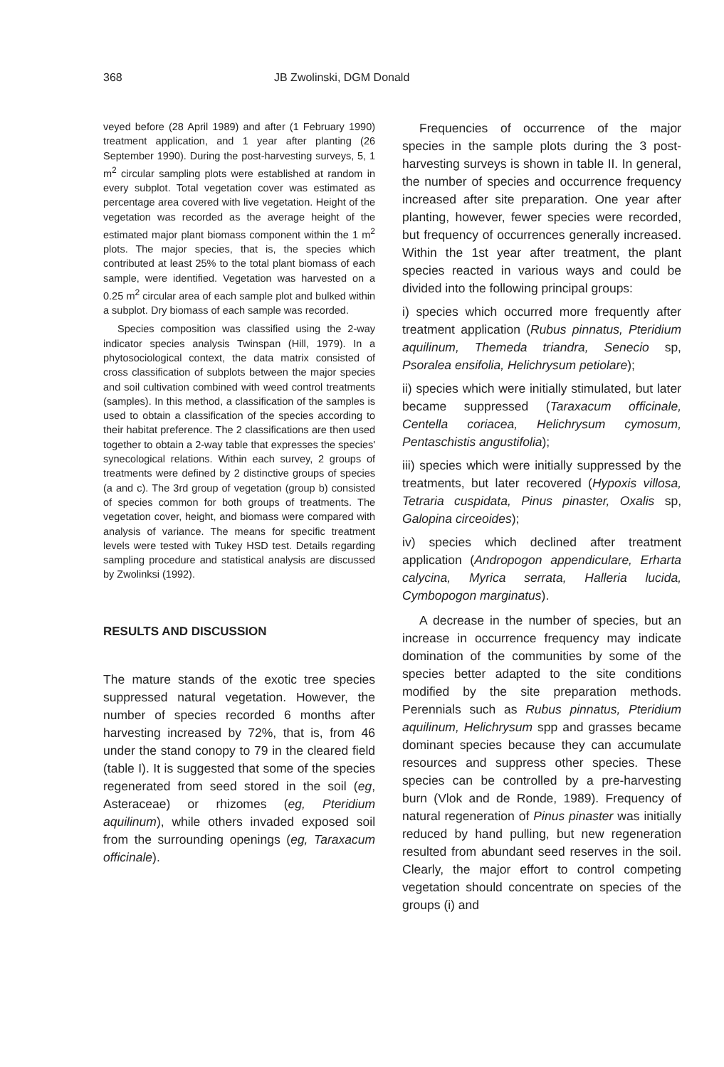368 JB Zwolinski, DGM Donald
veyed before (28 April 1989) and after (1 February 1990) treatment application, and 1 year after planting (26 September 1990). During the post-harvesting surveys, 5, 1 m<sup>2</sup> circular sampling plots were established at random in every subplot. Total vegetation cover was estimated as percentage area covered with live vegetation. Height of the vegetation was recorded as the average height of the estimated major plant biomass component within the 1 m<sup>2</sup> plots. The major species, that is, the species which contributed at least 25% to the total plant biomass of each sample, were identified. Vegetation was harvested on a 0.25 m<sup>2</sup> circular area of each sample plot and bulked within a subplot. Dry biomass of each sample was recorded.
Species composition was classified using the 2-way indicator species analysis Twinspan (Hill, 1979). In a phytosociological context, the data matrix consisted of cross classification of subplots between the major species and soil cultivation combined with weed control treatments (samples). In this method, a classification of the samples is used to obtain a classification of the species according to their habitat preference. The 2 classifications are then used together to obtain a 2-way table that expresses the species' synecological relations. Within each survey, 2 groups of treatments were defined by 2 distinctive groups of species (a and c). The 3rd group of vegetation (group b) consisted of species common for both groups of treatments. The vegetation cover, height, and biomass were compared with analysis of variance. The means for specific treatment levels were tested with Tukey HSD test. Details regarding sampling procedure and statistical analysis are discussed by Zwolinksi (1992).
RESULTS AND DISCUSSION
The mature stands of the exotic tree species suppressed natural vegetation. However, the number of species recorded 6 months after harvesting increased by 72%, that is, from 46 under the stand conopy to 79 in the cleared field (table I). It is suggested that some of the species regenerated from seed stored in the soil (eg, Asteraceae) or rhizomes (eg, Pteridium aquilinum), while others invaded exposed soil from the surrounding openings (eg, Taraxacum officinale).
Frequencies of occurrence of the major species in the sample plots during the 3 post-harvesting surveys is shown in table II. In general, the number of species and occurrence frequency increased after site preparation. One year after planting, however, fewer species were recorded, but frequency of occurrences generally increased. Within the 1st year after treatment, the plant species reacted in various ways and could be divided into the following principal groups:
i) species which occurred more frequently after treatment application (Rubus pinnatus, Pteridium aquilinum, Themeda triandra, Senecio sp, Psoralea ensifolia, Helichrysum petiolare);
ii) species which were initially stimulated, but later became suppressed (Taraxacum officinale, Centella coriacea, Helichrysum cymosum, Pentaschistis angustifolia);
iii) species which were initially suppressed by the treatments, but later recovered (Hypoxis villosa, Tetraria cuspidata, Pinus pinaster, Oxalis sp, Galopina circeoides);
iv) species which declined after treatment application (Andropogon appendiculare, Erharta calycina, Myrica serrata, Halleria lucida, Cymbopogon marginatus).
A decrease in the number of species, but an increase in occurrence frequency may indicate domination of the communities by some of the species better adapted to the site conditions modified by the site preparation methods. Perennials such as Rubus pinnatus, Pteridium aquilinum, Helichrysum spp and grasses became dominant species because they can accumulate resources and suppress other species. These species can be controlled by a pre-harvesting burn (Vlok and de Ronde, 1989). Frequency of natural regeneration of Pinus pinaster was initially reduced by hand pulling, but new regeneration resulted from abundant seed reserves in the soil. Clearly, the major effort to control competing vegetation should concentrate on species of the groups (i) and